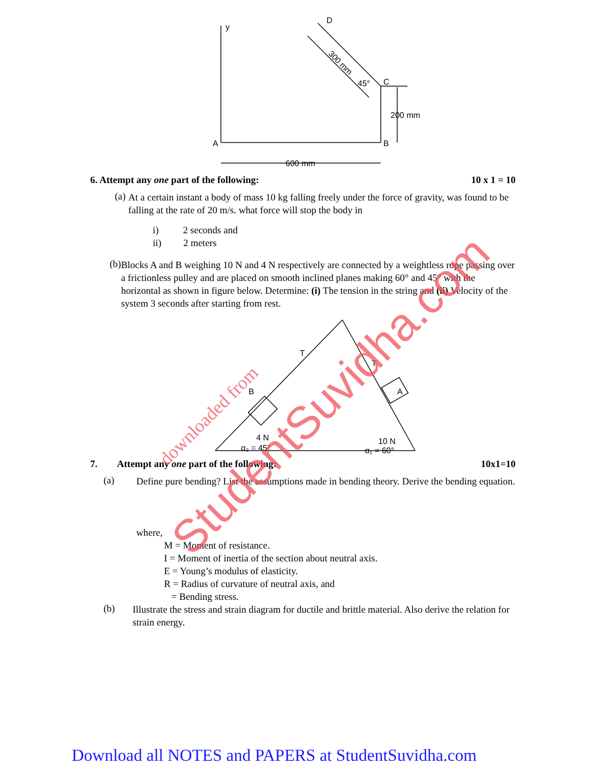y
D
C
45°
200 mm
A
B
600 mm
300 mm
6. Attempt any one part of the following: 10 x 1 = 10
(a)
At a certain instant a body of mass 10 kg falling freely under the force of gravity, was found to be falling at the rate of 20 m/s. what force will stop the body in
i) 2 seconds and
ii) 2 meters
(b)
Blocks A and B weighing 10 N and 4 N respectively are connected by a weightless rope passing over a frictionless pulley and are placed on smooth inclined planes making 60° and 45° with the horizontal as shown in figure below. Determine: (i) The tension in the string and (ii) Velocity of the system 3 seconds after starting from rest.
T
T
B
A
4 N
α₂ = 45°
10 N
α₁ = 60°
7. Attempt any one part of the following: 10x1=10
(a)
Define pure bending? List the assumptions made in bending theory. Derive the bending equation.
where,
M = Moment of resistance.
I = Moment of inertia of the section about neutral axis.
E = Young’s modulus of elasticity.
R = Radius of curvature of neutral axis, and
= Bending stress.
(b)
Illustrate the stress and strain diagram for ductile and brittle material. Also derive the relation for strain energy.
downloaded from
StudentSuvidha.com
Download all NOTES and PAPERS at StudentSuvidha.com